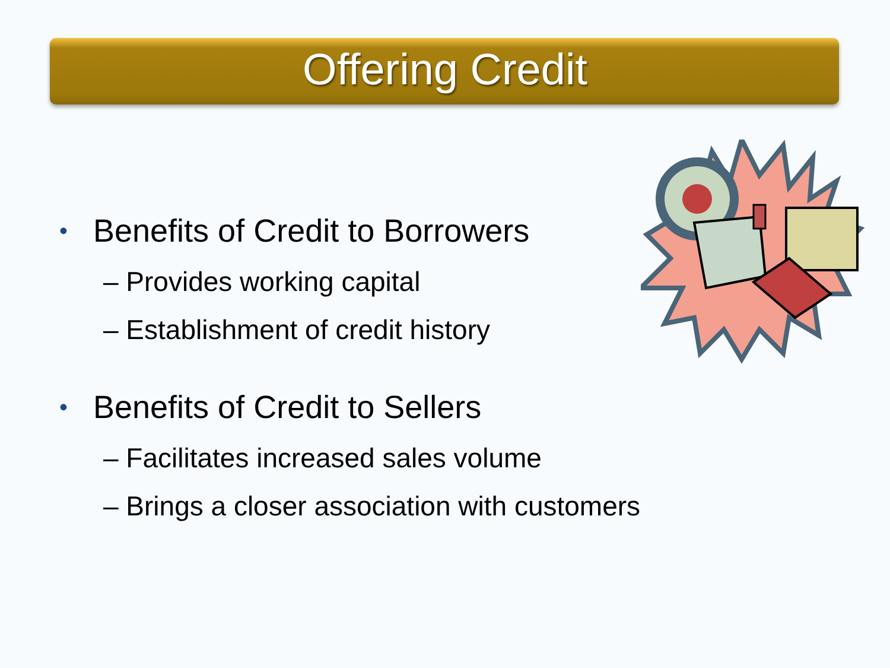Offering Credit
• Benefits of Credit to Borrowers
– Provides working capital
– Establishment of credit history
• Benefits of Credit to Sellers
– Facilitates increased sales volume
– Brings a closer association with customers